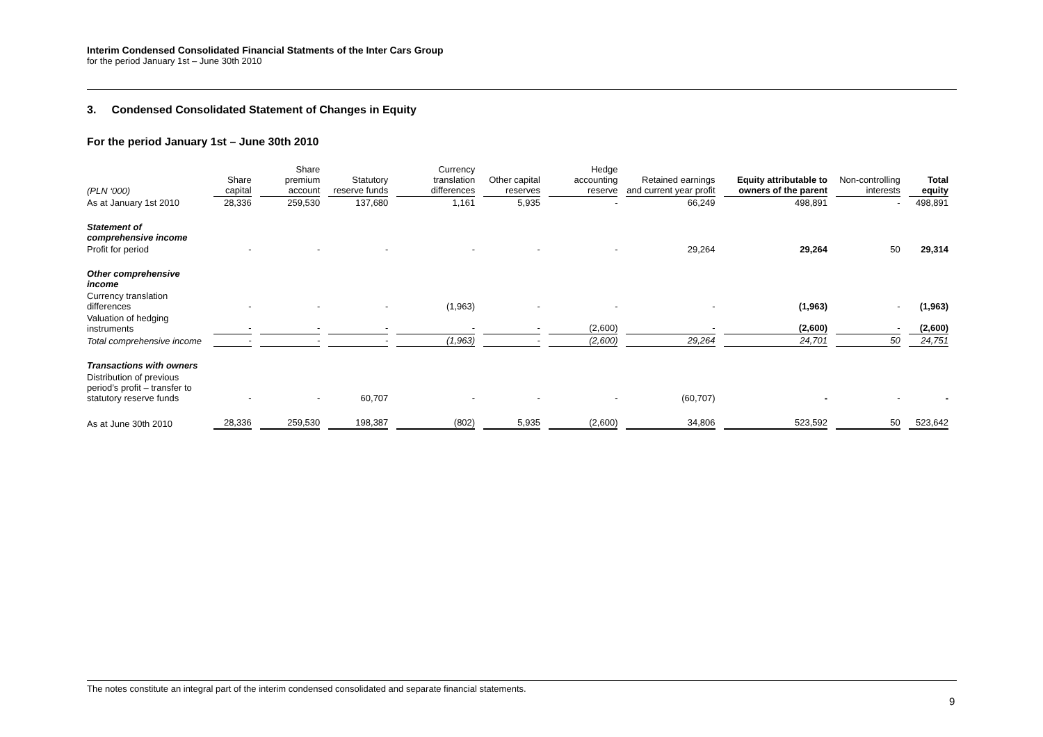Interim Condensed Consolidated Financial Statments of the Inter Cars Group
for the period January 1st – June 30th 2010
3. Condensed Consolidated Statement of Changes in Equity
For the period January 1st – June 30th 2010
| (PLN ‘000) | Share capital | Share premium account | Statutory reserve funds | Currency translation differences | Other capital reserves | Hedge accounting reserve | Retained earnings and current year profit | Equity attributable to owners of the parent | Non-controlling interests | Total equity |
| --- | --- | --- | --- | --- | --- | --- | --- | --- | --- | --- |
| As at January 1st 2010 | 28,336 | 259,530 | 137,680 | 1,161 | 5,935 | - | 66,249 | 498,891 | - | 498,891 |
| Statement of comprehensive income | | | | | | | | | | |
| Profit for period | - | - | - | - | - | - | 29,264 | 29,264 | 50 | 29,314 |
| Other comprehensive income | | | | | | | | | | |
| Currency translation differences | - | - | - | (1,963) | - | - | - | (1,963) | - | (1,963) |
| Valuation of hedging instruments | - | - | - | - | - | (2,600) | - | (2,600) | - | (2,600) |
| Total comprehensive income | - | - | - | (1,963) | - | (2,600) | 29,264 | 24,701 | 50 | 24,751 |
| Transactions with owners | | | | | | | | | | |
| Distribution of previous period’s profit – transfer to statutory reserve funds | - | - | 60,707 | - | - | - | (60,707) | - | - | - |
| As at June 30th 2010 | 28,336 | 259,530 | 198,387 | (802) | 5,935 | (2,600) | 34,806 | 523,592 | 50 | 523,642 |
The notes constitute an integral part of the interim condensed consolidated and separate financial statements.
9